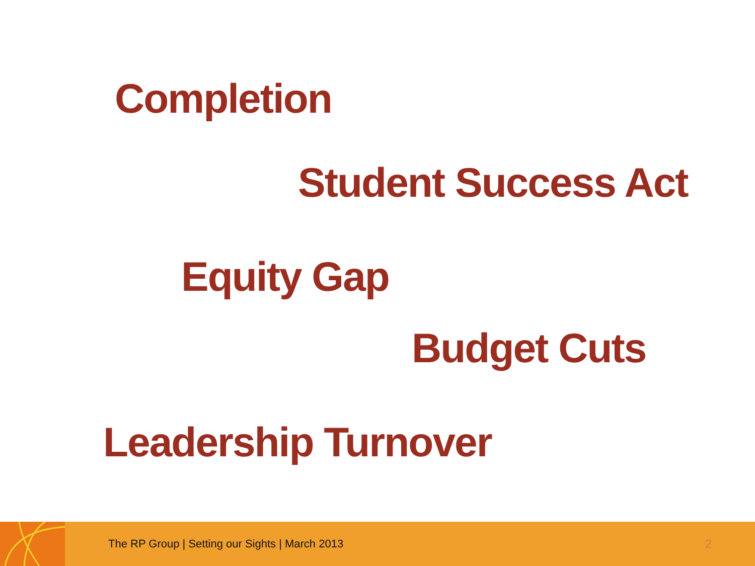Completion
Student Success Act
Equity Gap
Budget Cuts
Leadership Turnover
The RP Group | Setting our Sights | March 2013
2